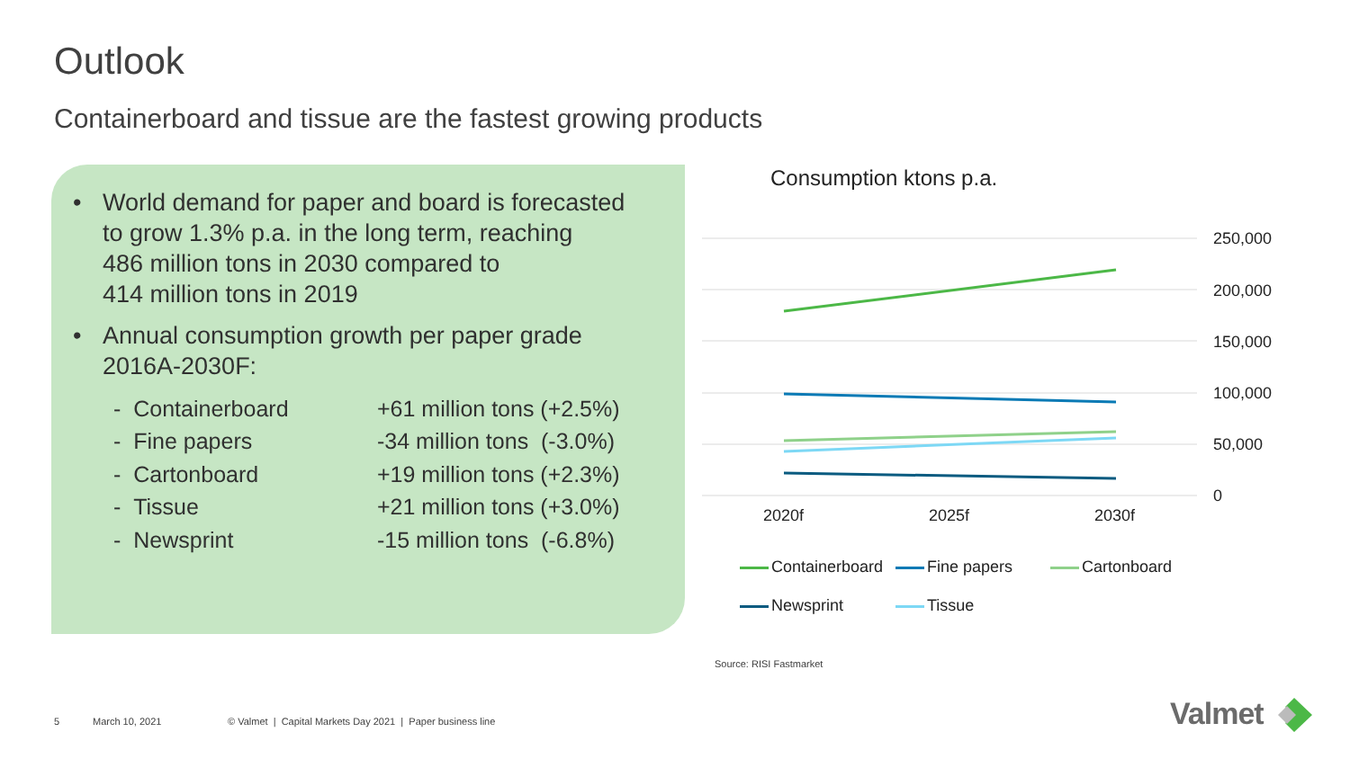Outlook
Containerboard and tissue are the fastest growing products
• World demand for paper and board is forecasted
to grow 1.3% p.a. in the long term, reaching
486 million tons in 2030 compared to
414 million tons in 2019
• Annual consumption growth per paper grade
2016A-2030F:
| - Containerboard | +61 million tons (+2.5%) |
| - Fine papers | -34 million tons (-3.0%) |
| - Cartonboard | +19 million tons (+2.3%) |
| - Tissue | +21 million tons (+3.0%) |
| - Newsprint | -15 million tons (-6.8%) |
Consumption ktons p.a.
250,000
200,000
150,000
100,000
50,000
0
2020f 2025f 2030f
Containerboard Fine papers Cartonboard
Newsprint Tissue
Source: RISI Fastmarket
5 March 10, 2021
© Valmet | Capital Markets Day 2021 | Paper business line
Valmet